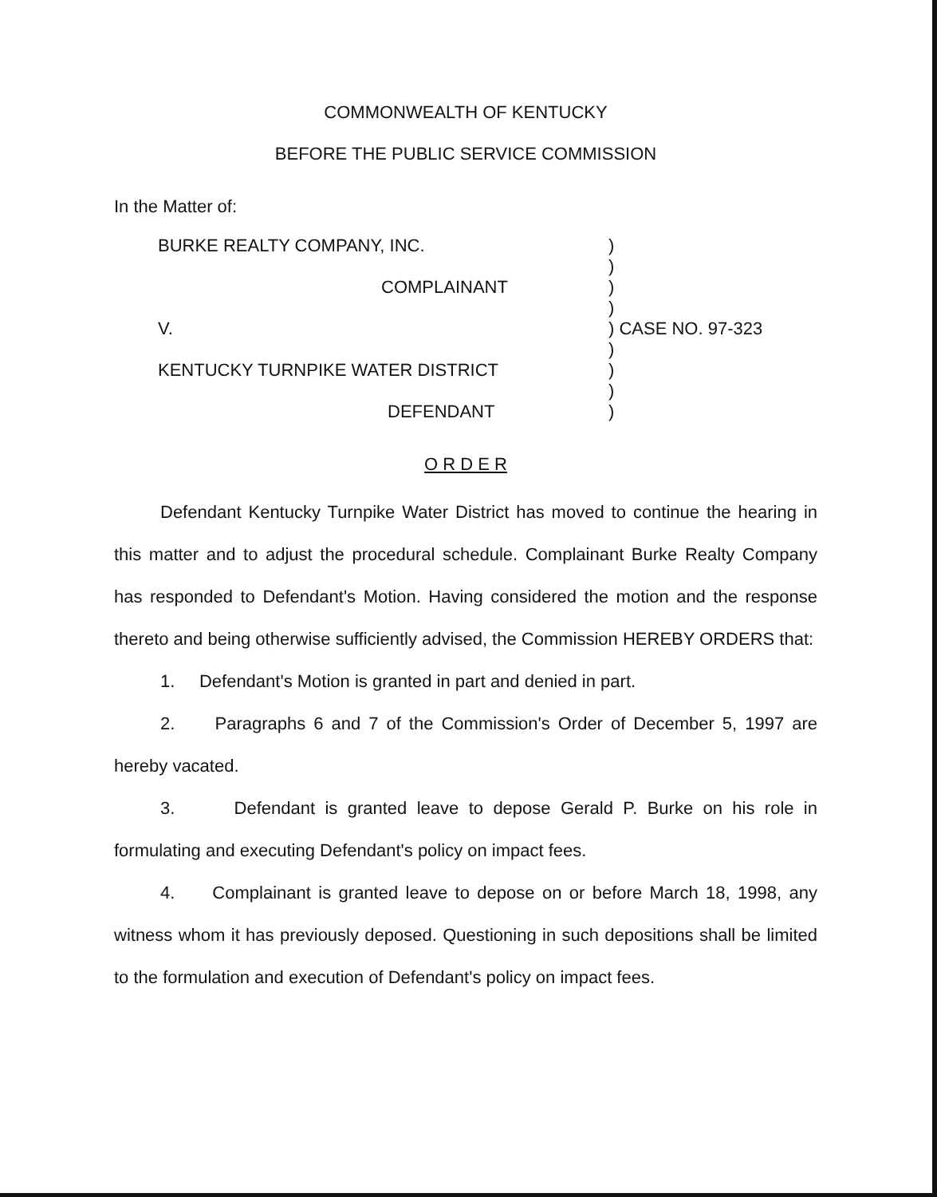COMMONWEALTH OF KENTUCKY
BEFORE THE PUBLIC SERVICE COMMISSION
In the Matter of:
| BURKE REALTY COMPANY, INC. | ) | |
| | ) | |
| COMPLAINANT | ) | |
| | ) | |
| V. | ) | CASE NO. 97-323 |
| | ) | |
| KENTUCKY TURNPIKE WATER DISTRICT | ) | |
| | ) | |
| DEFENDANT | ) | |
O R D E R
Defendant Kentucky Turnpike Water District has moved to continue the hearing in this matter and to adjust the procedural schedule. Complainant Burke Realty Company has responded to Defendant's Motion. Having considered the motion and the response thereto and being otherwise sufficiently advised, the Commission HEREBY ORDERS that:
1. Defendant's Motion is granted in part and denied in part.
2. Paragraphs 6 and 7 of the Commission's Order of December 5, 1997 are hereby vacated.
3. Defendant is granted leave to depose Gerald P. Burke on his role in formulating and executing Defendant's policy on impact fees.
4. Complainant is granted leave to depose on or before March 18, 1998, any witness whom it has previously deposed. Questioning in such depositions shall be limited to the formulation and execution of Defendant's policy on impact fees.